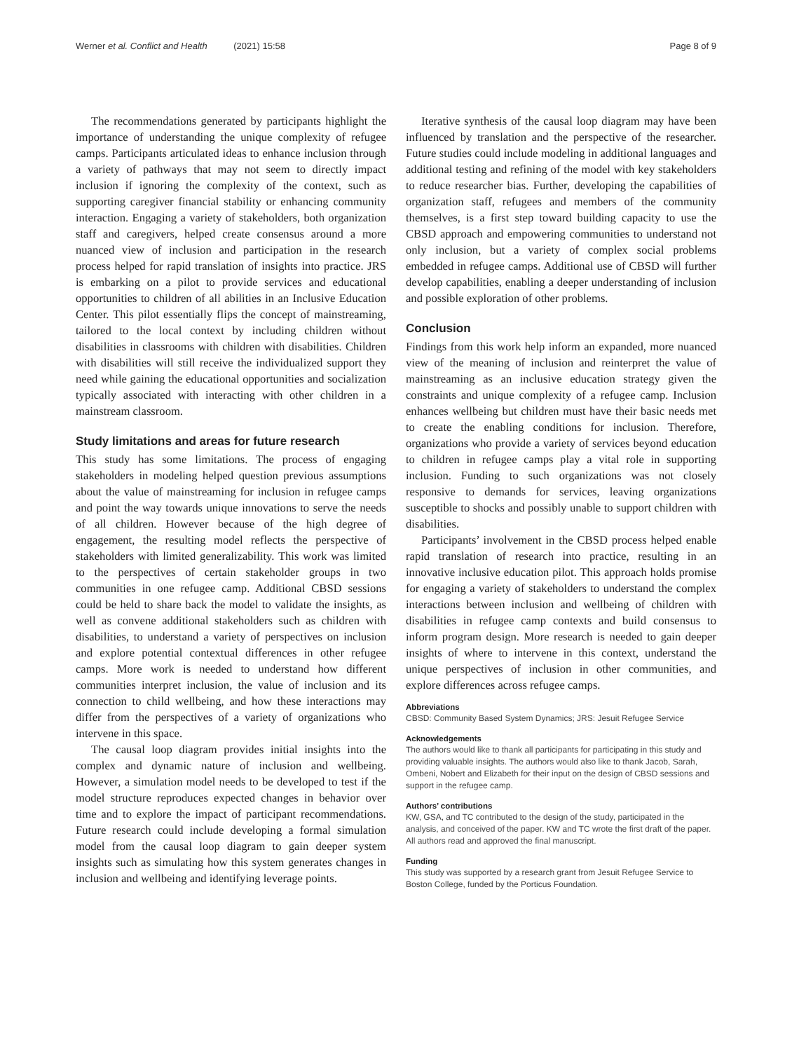Werner et al. Conflict and Health (2021) 15:58
Page 8 of 9
The recommendations generated by participants highlight the importance of understanding the unique complexity of refugee camps. Participants articulated ideas to enhance inclusion through a variety of pathways that may not seem to directly impact inclusion if ignoring the complexity of the context, such as supporting caregiver financial stability or enhancing community interaction. Engaging a variety of stakeholders, both organization staff and caregivers, helped create consensus around a more nuanced view of inclusion and participation in the research process helped for rapid translation of insights into practice. JRS is embarking on a pilot to provide services and educational opportunities to children of all abilities in an Inclusive Education Center. This pilot essentially flips the concept of mainstreaming, tailored to the local context by including children without disabilities in classrooms with children with disabilities. Children with disabilities will still receive the individualized support they need while gaining the educational opportunities and socialization typically associated with interacting with other children in a mainstream classroom.
Study limitations and areas for future research
This study has some limitations. The process of engaging stakeholders in modeling helped question previous assumptions about the value of mainstreaming for inclusion in refugee camps and point the way towards unique innovations to serve the needs of all children. However because of the high degree of engagement, the resulting model reflects the perspective of stakeholders with limited generalizability. This work was limited to the perspectives of certain stakeholder groups in two communities in one refugee camp. Additional CBSD sessions could be held to share back the model to validate the insights, as well as convene additional stakeholders such as children with disabilities, to understand a variety of perspectives on inclusion and explore potential contextual differences in other refugee camps. More work is needed to understand how different communities interpret inclusion, the value of inclusion and its connection to child wellbeing, and how these interactions may differ from the perspectives of a variety of organizations who intervene in this space.
The causal loop diagram provides initial insights into the complex and dynamic nature of inclusion and wellbeing. However, a simulation model needs to be developed to test if the model structure reproduces expected changes in behavior over time and to explore the impact of participant recommendations. Future research could include developing a formal simulation model from the causal loop diagram to gain deeper system insights such as simulating how this system generates changes in inclusion and wellbeing and identifying leverage points.
Iterative synthesis of the causal loop diagram may have been influenced by translation and the perspective of the researcher. Future studies could include modeling in additional languages and additional testing and refining of the model with key stakeholders to reduce researcher bias. Further, developing the capabilities of organization staff, refugees and members of the community themselves, is a first step toward building capacity to use the CBSD approach and empowering communities to understand not only inclusion, but a variety of complex social problems embedded in refugee camps. Additional use of CBSD will further develop capabilities, enabling a deeper understanding of inclusion and possible exploration of other problems.
Conclusion
Findings from this work help inform an expanded, more nuanced view of the meaning of inclusion and reinterpret the value of mainstreaming as an inclusive education strategy given the constraints and unique complexity of a refugee camp. Inclusion enhances wellbeing but children must have their basic needs met to create the enabling conditions for inclusion. Therefore, organizations who provide a variety of services beyond education to children in refugee camps play a vital role in supporting inclusion. Funding to such organizations was not closely responsive to demands for services, leaving organizations susceptible to shocks and possibly unable to support children with disabilities.
Participants’ involvement in the CBSD process helped enable rapid translation of research into practice, resulting in an innovative inclusive education pilot. This approach holds promise for engaging a variety of stakeholders to understand the complex interactions between inclusion and wellbeing of children with disabilities in refugee camp contexts and build consensus to inform program design. More research is needed to gain deeper insights of where to intervene in this context, understand the unique perspectives of inclusion in other communities, and explore differences across refugee camps.
Abbreviations
CBSD: Community Based System Dynamics; JRS: Jesuit Refugee Service
Acknowledgements
The authors would like to thank all participants for participating in this study and providing valuable insights. The authors would also like to thank Jacob, Sarah, Ombeni, Nobert and Elizabeth for their input on the design of CBSD sessions and support in the refugee camp.
Authors’ contributions
KW, GSA, and TC contributed to the design of the study, participated in the analysis, and conceived of the paper. KW and TC wrote the first draft of the paper. All authors read and approved the final manuscript.
Funding
This study was supported by a research grant from Jesuit Refugee Service to Boston College, funded by the Porticus Foundation.